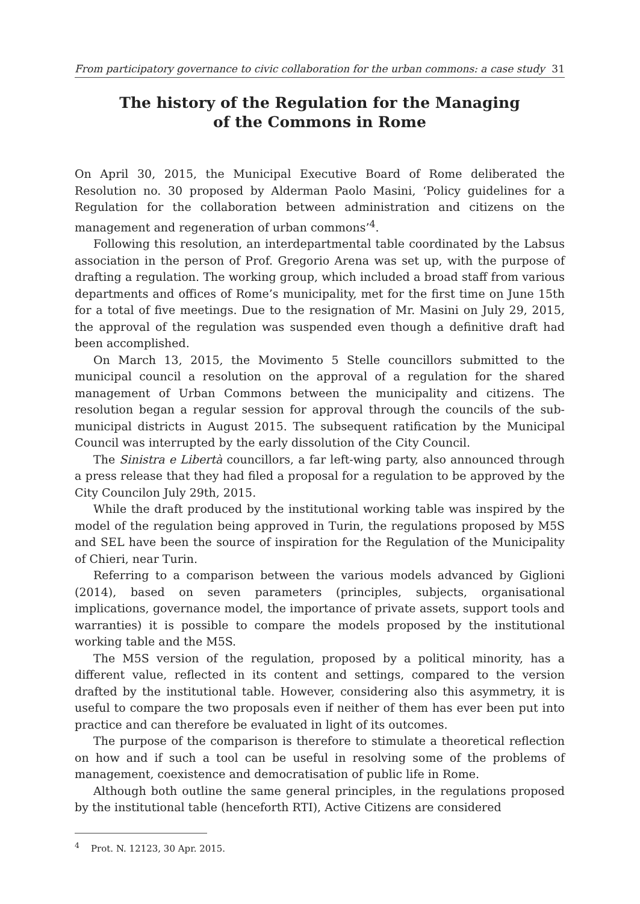From participatory governance to civic collaboration for the urban commons: a case study 31
The history of the Regulation for the Managing
of the Commons in Rome
On April 30, 2015, the Municipal Executive Board of Rome deliberated the Resolution no. 30 proposed by Alderman Paolo Masini, ‘Policy guidelines for a Regulation for the collaboration between administration and citizens on the management and regeneration of urban commons’<sup>4</sup>.
Following this resolution, an interdepartmental table coordinated by the Labsus association in the person of Prof. Gregorio Arena was set up, with the purpose of drafting a regulation. The working group, which included a broad staff from various departments and offices of Rome’s municipality, met for the first time on June 15th for a total of five meetings. Due to the resignation of Mr. Masini on July 29, 2015, the approval of the regulation was suspended even though a definitive draft had been accomplished.
On March 13, 2015, the Movimento 5 Stelle councillors submitted to the municipal council a resolution on the approval of a regulation for the shared management of Urban Commons between the municipality and citizens. The resolution began a regular session for approval through the councils of the sub-municipal districts in August 2015. The subsequent ratification by the Municipal Council was interrupted by the early dissolution of the City Council.
The Sinistra e Libertà councillors, a far left-wing party, also announced through a press release that they had filed a proposal for a regulation to be approved by the City Councilon July 29th, 2015.
While the draft produced by the institutional working table was inspired by the model of the regulation being approved in Turin, the regulations proposed by M5S and SEL have been the source of inspiration for the Regulation of the Municipality of Chieri, near Turin.
Referring to a comparison between the various models advanced by Giglioni (2014), based on seven parameters (principles, subjects, organisational implications, governance model, the importance of private assets, support tools and warranties) it is possible to compare the models proposed by the institutional working table and the M5S.
The M5S version of the regulation, proposed by a political minority, has a different value, reflected in its content and settings, compared to the version drafted by the institutional table. However, considering also this asymmetry, it is useful to compare the two proposals even if neither of them has ever been put into practice and can therefore be evaluated in light of its outcomes.
The purpose of the comparison is therefore to stimulate a theoretical reflection on how and if such a tool can be useful in resolving some of the problems of management, coexistence and democratisation of public life in Rome.
Although both outline the same general principles, in the regulations proposed by the institutional table (henceforth RTI), Active Citizens are considered
<sup>4</sup> Prot. N. 12123, 30 Apr. 2015.